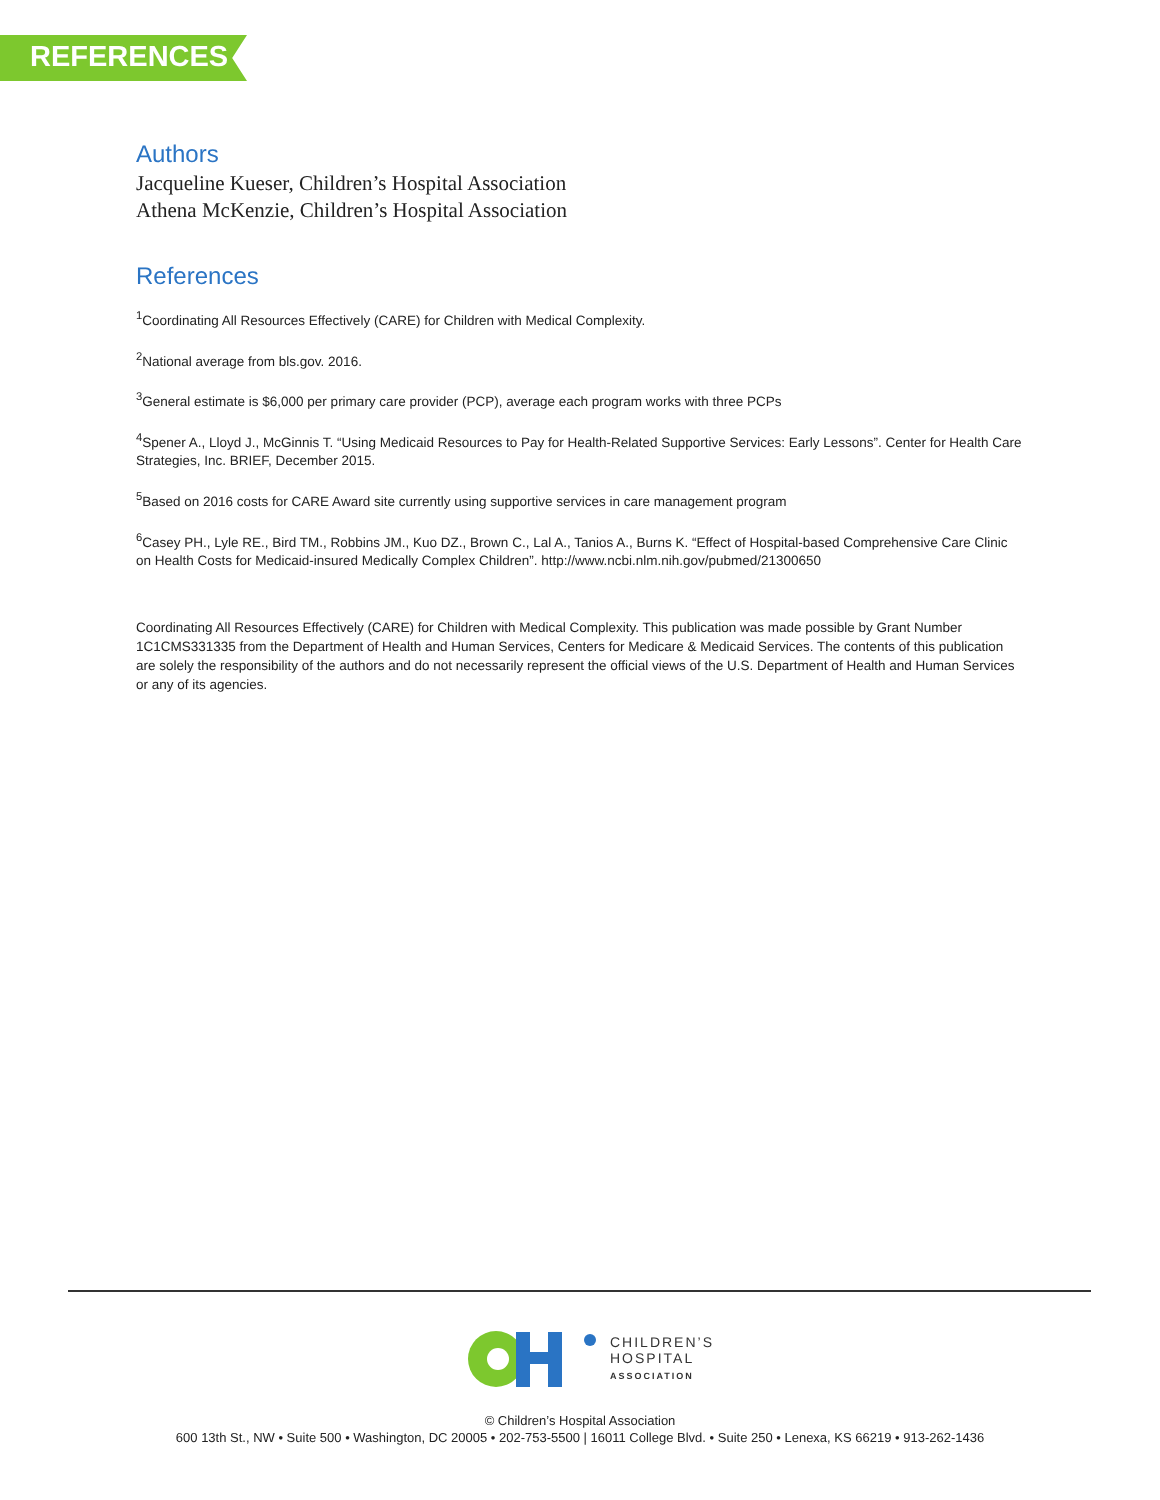REFERENCES
Authors
Jacqueline Kueser, Children’s Hospital Association
Athena McKenzie, Children’s Hospital Association
References
<sup>1</sup> Coordinating All Resources Effectively (CARE) for Children with Medical Complexity.
<sup>2</sup> National average from bls.gov. 2016.
<sup>3</sup> General estimate is $6,000 per primary care provider (PCP), average each program works with three PCPs
<sup>4</sup> Spener A., Lloyd J., McGinnis T. “Using Medicaid Resources to Pay for Health-Related Supportive Services: Early Lessons”. Center for Health Care Strategies, Inc. BRIEF, December 2015.
<sup>5</sup> Based on 2016 costs for CARE Award site currently using supportive services in care management program
<sup>6</sup> Casey PH., Lyle RE., Bird TM., Robbins JM., Kuo DZ., Brown C., Lal A., Tanios A., Burns K. “Effect of Hospital-based Comprehensive Care Clinic on Health Costs for Medicaid-insured Medically Complex Children”. http://www.ncbi.nlm.nih.gov/pubmed/21300650
Coordinating All Resources Effectively (CARE) for Children with Medical Complexity. This publication was made possible by Grant Number 1C1CMS331335 from the Department of Health and Human Services, Centers for Medicare & Medicaid Services. The contents of this publication are solely the responsibility of the authors and do not necessarily represent the official views of the U.S. Department of Health and Human Services or any of its agencies.
CHILDREN’S
HOSPITAL
ASSOCIATION
© Children’s Hospital Association
600 13th St., NW • Suite 500 • Washington, DC 20005 • 202-753-5500 | 16011 College Blvd. • Suite 250 • Lenexa, KS 66219 • 913-262-1436